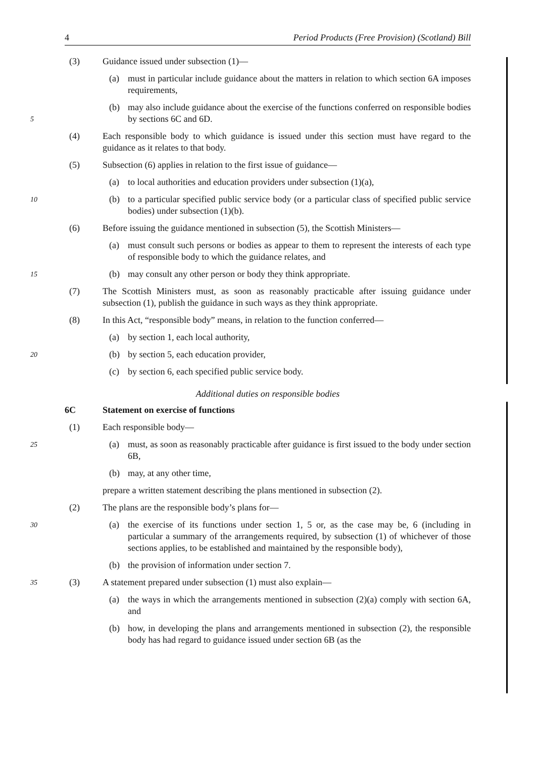4 Period Products (Free Provision) (Scotland) Bill
(3) Guidance issued under subsection (1)—
(a) must in particular include guidance about the matters in relation to which section 6A imposes requirements,
5
(b) may also include guidance about the exercise of the functions conferred on responsible bodies by sections 6C and 6D.
(4) Each responsible body to which guidance is issued under this section must have regard to the guidance as it relates to that body.
(5) Subsection (6) applies in relation to the first issue of guidance—
(a) to local authorities and education providers under subsection (1)(a),
10
(b) to a particular specified public service body (or a particular class of specified public service bodies) under subsection (1)(b).
(6) Before issuing the guidance mentioned in subsection (5), the Scottish Ministers—
(a) must consult such persons or bodies as appear to them to represent the interests of each type of responsible body to which the guidance relates, and
15
(b) may consult any other person or body they think appropriate.
(7) The Scottish Ministers must, as soon as reasonably practicable after issuing guidance under subsection (1), publish the guidance in such ways as they think appropriate.
(8) In this Act, “responsible body” means, in relation to the function conferred—
(a) by section 1, each local authority,
20
(b) by section 5, each education provider,
(c) by section 6, each specified public service body.
Additional duties on responsible bodies
6C Statement on exercise of functions
(1) Each responsible body—
25
(a) must, as soon as reasonably practicable after guidance is first issued to the body under section 6B,
(b) may, at any other time,
prepare a written statement describing the plans mentioned in subsection (2).
(2) The plans are the responsible body’s plans for—
30
(a) the exercise of its functions under section 1, 5 or, as the case may be, 6 (including in particular a summary of the arrangements required, by subsection (1) of whichever of those sections applies, to be established and maintained by the responsible body),
(b) the provision of information under section 7.
35
(3) A statement prepared under subsection (1) must also explain—
(a) the ways in which the arrangements mentioned in subsection (2)(a) comply with section 6A, and
(b) how, in developing the plans and arrangements mentioned in subsection (2), the responsible body has had regard to guidance issued under section 6B (as the